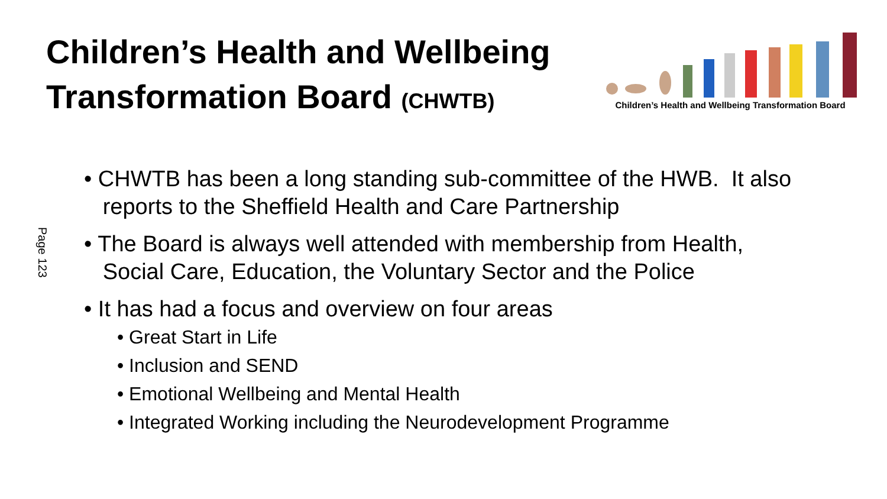Children’s Health and Wellbeing
Transformation Board (CHWTB)
Children’s Health and Wellbeing Transformation Board
Page 123
• CHWTB has been a long standing sub-committee of the HWB. It also
reports to the Sheffield Health and Care Partnership
• The Board is always well attended with membership from Health,
Social Care, Education, the Voluntary Sector and the Police
• It has had a focus and overview on four areas
• Great Start in Life
• Inclusion and SEND
• Emotional Wellbeing and Mental Health
• Integrated Working including the Neurodevelopment Programme